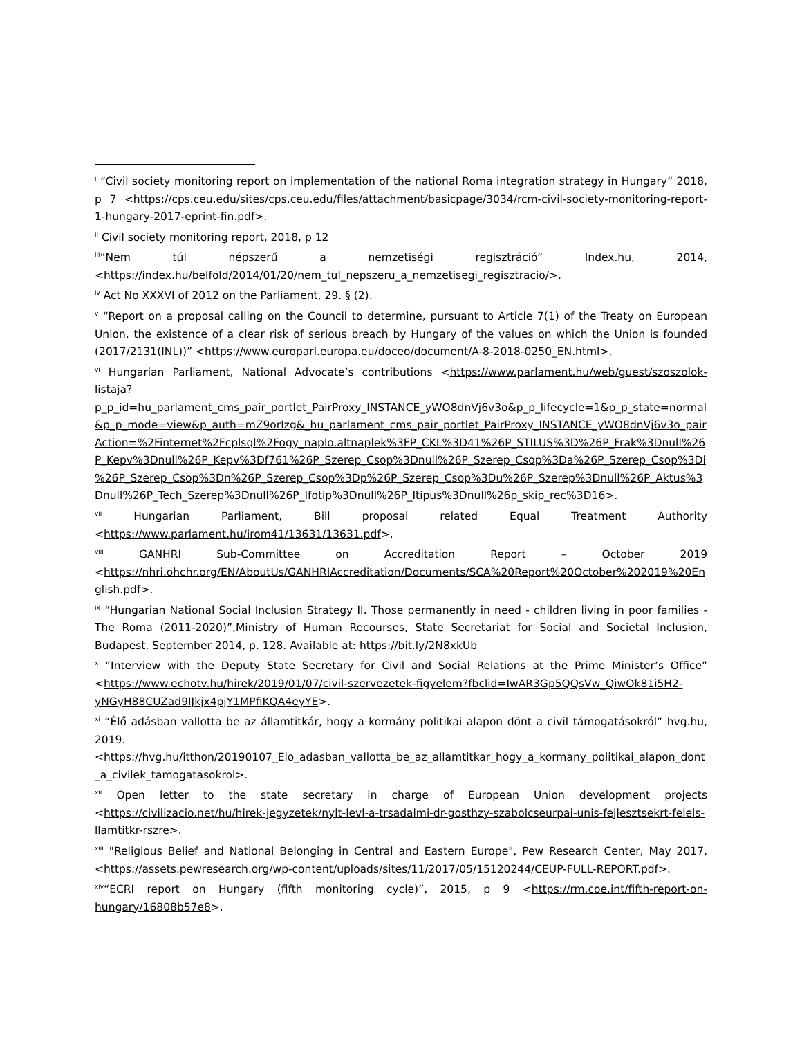<sup>i</sup> “Civil society monitoring report on implementation of the national Roma integration strategy in Hungary” 2018, p 7 <https://cps.ceu.edu/sites/cps.ceu.edu/files/attachment/basicpage/3034/rcm-civil-society-monitoring-report-1-hungary-2017-eprint-fin.pdf>.
<sup>ii</sup> Civil society monitoring report, 2018, p 12
<sup>iii</sup>“Nem túl népszerű a nemzetiségi regisztráció” Index.hu, 2014, <https://index.hu/belfold/2014/01/20/nem_tul_nepszeru_a_nemzetisegi_regisztracio/>.
<sup>iv</sup> Act No XXXVI of 2012 on the Parliament, 29. § (2).
<sup>v</sup> “Report on a proposal calling on the Council to determine, pursuant to Article 7(1) of the Treaty on European Union, the existence of a clear risk of serious breach by Hungary of the values on which the Union is founded (2017/2131(INL))” <https://www.europarl.europa.eu/doceo/document/A-8-2018-0250_EN.html>.
<sup>vi</sup> Hungarian Parliament, National Advocate’s contributions <https://www.parlament.hu/web/guest/szoszolok-listaja?p_p_id=hu_parlament_cms_pair_portlet_PairProxy_INSTANCE_yWO8dnVj6v3o&p_p_lifecycle=1&p_p_state=normal&p_p_mode=view&p_auth=mZ9orIzg&_hu_parlament_cms_pair_portlet_PairProxy_INSTANCE_yWO8dnVj6v3o_pairAction=%2Finternet%2Fcplsql%2Fogy_naplo.altnaplek%3FP_CKL%3D41%26P_STILUS%3D%26P_Frak%3Dnull%26P_Kepv%3Dnull%26P_Kepv%3Df761%26P_Szerep_Csop%3Dnull%26P_Szerep_Csop%3Da%26P_Szerep_Csop%3Di%26P_Szerep_Csop%3Dn%26P_Szerep_Csop%3Dp%26P_Szerep_Csop%3Du%26P_Szerep%3Dnull%26P_Aktus%3Dnull%26P_Tech_Szerep%3Dnull%26P_Ifotip%3Dnull%26P_Itipus%3Dnull%26p_skip_rec%3D16>.
<sup>vii</sup> Hungarian Parliament, Bill proposal related Equal Treatment Authority <https://www.parlament.hu/irom41/13631/13631.pdf>.
<sup>viii</sup> GANHRI Sub-Committee on Accreditation Report – October 2019 <https://nhri.ohchr.org/EN/AboutUs/GANHRIAccreditation/Documents/SCA%20Report%20October%202019%20English.pdf>.
<sup>ix</sup> “Hungarian National Social Inclusion Strategy II. Those permanently in need - children living in poor families - The Roma (2011-2020)”,Ministry of Human Recourses, State Secretariat for Social and Societal Inclusion, Budapest, September 2014, p. 128. Available at: https://bit.ly/2N8xkUb
<sup>x</sup> “Interview with the Deputy State Secretary for Civil and Social Relations at the Prime Minister’s Office” <https://www.echotv.hu/hirek/2019/01/07/civil-szervezetek-figyelem?fbclid=IwAR3Gp5QQsVw_QiwOk81i5H2-yNGyH88CUZad9IJkjx4pjY1MPfiKQA4eyYE>.
<sup>xi</sup> “Élő adásban vallotta be az államtitkár, hogy a kormány politikai alapon dönt a civil támogatásokról” hvg.hu, 2019. <https://hvg.hu/itthon/20190107_Elo_adasban_vallotta_be_az_allamtitkar_hogy_a_kormany_politikai_alapon_dont_a_civilek_tamogatasokrol>.
<sup>xii</sup> Open letter to the state secretary in charge of European Union development projects <https://civilizacio.net/hu/hirek-jegyzetek/nylt-levl-a-trsadalmi-dr-gosthzy-szabolcseurpai-unis-fejlesztsekrt-felels-llamtitkr-rszre>.
<sup>xiii</sup> "Religious Belief and National Belonging in Central and Eastern Europe", Pew Research Center, May 2017, <https://assets.pewresearch.org/wp-content/uploads/sites/11/2017/05/15120244/CEUP-FULL-REPORT.pdf>.
<sup>xiv</sup>“ECRI report on Hungary (fifth monitoring cycle)”, 2015, p 9 <https://rm.coe.int/fifth-report-on-hungary/16808b57e8>.